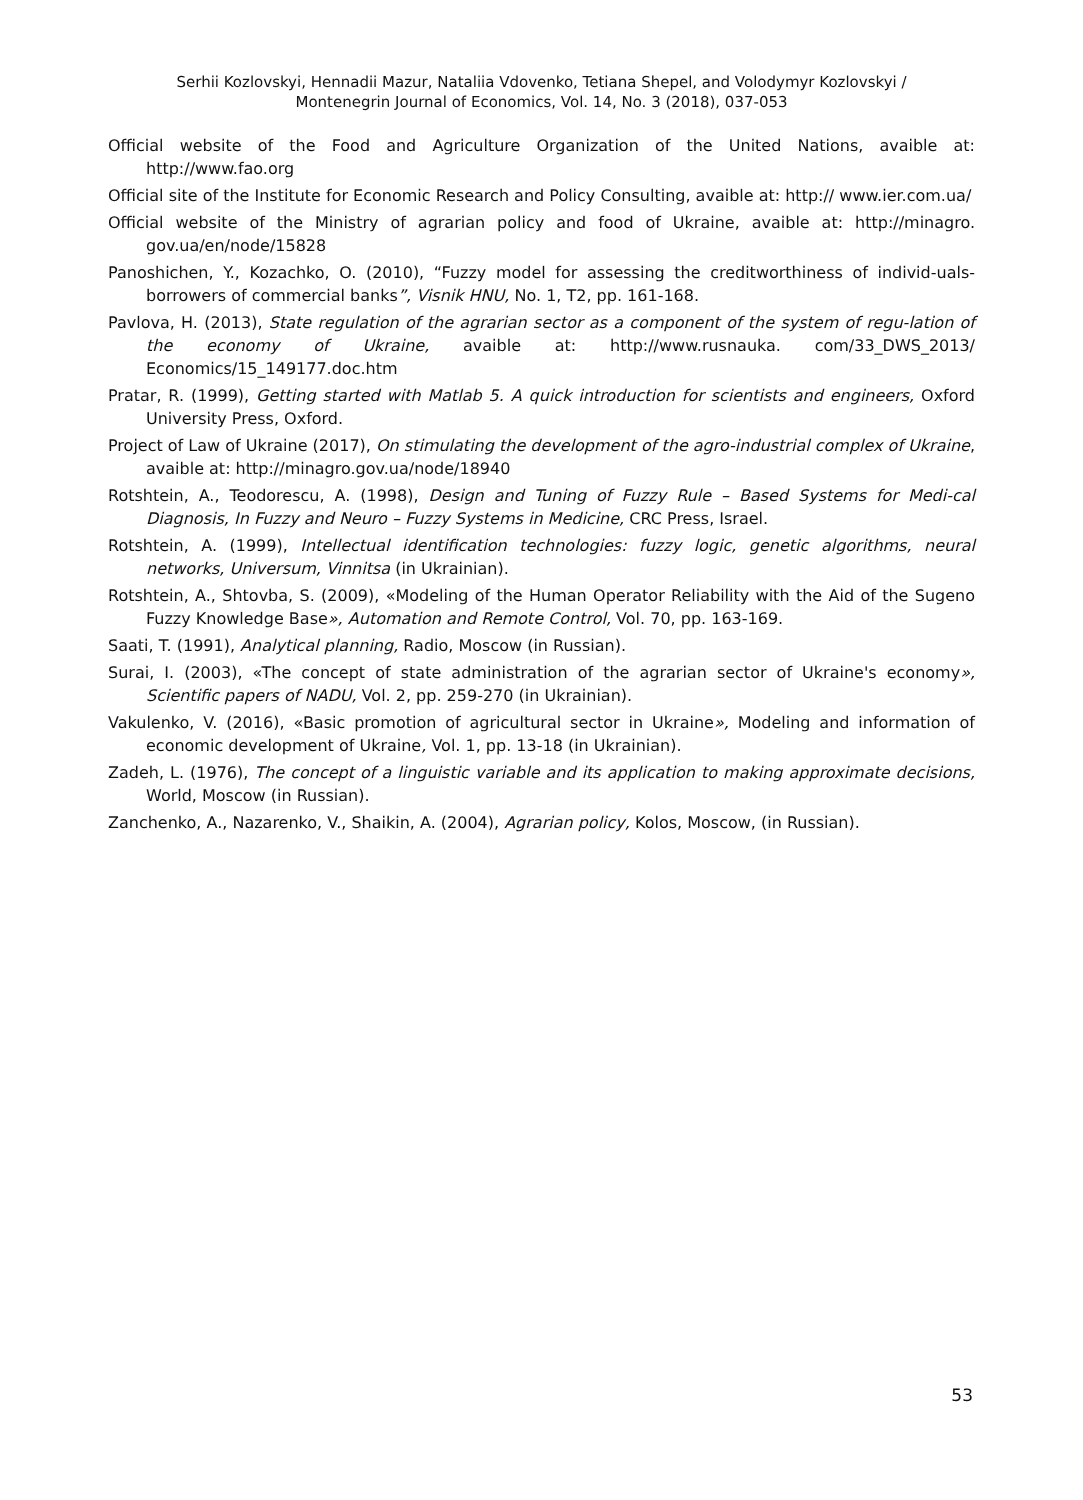Serhii Kozlovskyi, Hennadii Mazur, Nataliia Vdovenko, Tetiana Shepel, and Volodymyr Kozlovskyi /
Montenegrin Journal of Economics, Vol. 14, No. 3 (2018), 037-053
Official website of the Food and Agriculture Organization of the United Nations, avaible at: http://www.fao.org
Official site of the Institute for Economic Research and Policy Consulting, avaible at: http:// www.ier.com.ua/
Official website of the Ministry of agrarian policy and food of Ukraine, avaible at: http://minagro. gov.ua/en/node/15828
Panoshichen, Y., Kozachko, O. (2010), “Fuzzy model for assessing the creditworthiness of individ-uals-borrowers of commercial banks”, Visnik HNU, No. 1, T2, pp. 161-168.
Pavlova, H. (2013), State regulation of the agrarian sector as a component of the system of regu-lation of the economy of Ukraine, avaible at: http://www.rusnauka. com/33_DWS_2013/ Economics/15_149177.doc.htm
Pratar, R. (1999), Getting started with Matlab 5. A quick introduction for scientists and engineers, Oxford University Press, Oxford.
Project of Law of Ukraine (2017), On stimulating the development of the agro-industrial complex of Ukraine, avaible at: http://minagro.gov.ua/node/18940
Rotshtein, A., Teodorescu, A. (1998), Design and Tuning of Fuzzy Rule – Based Systems for Medi-cal Diagnosis, In Fuzzy and Neuro – Fuzzy Systems in Medicine, CRC Press, Israel.
Rotshtein, A. (1999), Intellectual identification technologies: fuzzy logic, genetic algorithms, neural networks, Universum, Vinnitsa (in Ukrainian).
Rotshtein, A., Shtovba, S. (2009), «Modeling of the Human Operator Reliability with the Aid of the Sugeno Fuzzy Knowledge Base», Automation and Remote Control, Vol. 70, pp. 163-169.
Saati, T. (1991), Analytical planning, Radio, Moscow (in Russian).
Surai, I. (2003), «The concept of state administration of the agrarian sector of Ukraine's economy», Scientific papers of NADU, Vol. 2, pp. 259-270 (in Ukrainian).
Vakulenko, V. (2016), «Basic promotion of agricultural sector in Ukraine», Modeling and information of economic development of Ukraine, Vol. 1, pp. 13-18 (in Ukrainian).
Zadeh, L. (1976), The concept of a linguistic variable and its application to making approximate decisions, World, Moscow (in Russian).
Zanchenko, A., Nazarenko, V., Shaikin, A. (2004), Agrarian policy, Kolos, Moscow, (in Russian).
53